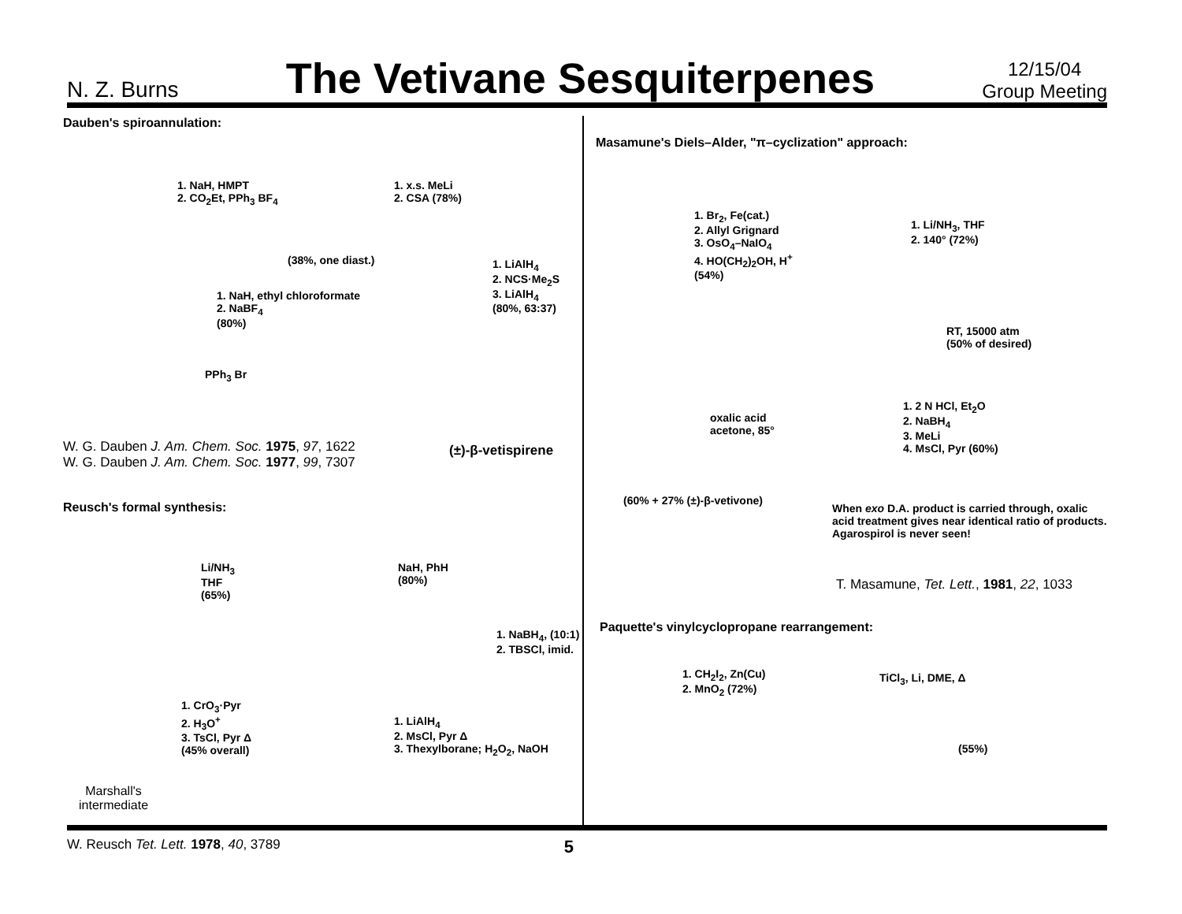N. Z. Burns
The Vetivane Sesquiterpenes
12/15/04
Group Meeting
Dauben's spiroannulation:
1. NaH, HMPT
2. CO<sub>2</sub>Et, PPh<sub>3</sub> BF<sub>4</sub>
(38%, one diast.)
1. x.s. MeLi
2. CSA (78%)
1. NaH, ethyl chloroformate
2. NaBF<sub>4</sub>
(80%)
1. LiAlH<sub>4</sub>
2. NCS·Me<sub>2</sub>S
3. LiAlH<sub>4</sub>
(80%, 63:37)
PPh<sub>3</sub> Br
W. G. Dauben J. Am. Chem. Soc. 1975, 97, 1622
W. G. Dauben J. Am. Chem. Soc. 1977, 99, 7307
(±)-β-vetispirene
Reusch's formal synthesis:
Li/NH<sub>3</sub>
THF
(65%)
NaH, PhH
(80%)
1. NaBH<sub>4</sub>, (10:1)
2. TBSCl, imid.
1. CrO<sub>3</sub>·Pyr
2. H<sub>3</sub>O<sup>+</sup>
3. TsCl, Pyr Δ
(45% overall)
1. LiAlH<sub>4</sub>
2. MsCl, Pyr Δ
3. Thexylborane; H<sub>2</sub>O<sub>2</sub>, NaOH
Marshall's
intermediate
Masamune's Diels–Alder, "π–cyclization" approach:
1. Br<sub>2</sub>, Fe(cat.)
2. Allyl Grignard
3. OsO<sub>4</sub>–NaIO<sub>4</sub>
4. HO(CH<sub>2</sub>)<sub>2</sub>OH, H<sup>+</sup>
(54%)
1. Li/NH<sub>3</sub>, THF
2. 140° (72%)
RT, 15000 atm
(50% of desired)
1. 2 N HCl, Et<sub>2</sub>O
2. NaBH<sub>4</sub>
3. MeLi
4. MsCl, Pyr (60%)
oxalic acid
acetone, 85°
(60% + 27% (±)-β-vetivone)
When exo D.A. product is carried through, oxalic acid treatment gives near identical ratio of products. Agarospirol is never seen!
T. Masamune, Tet. Lett., 1981, 22, 1033
Paquette's vinylcyclopropane rearrangement:
1. CH<sub>2</sub>I<sub>2</sub>, Zn(Cu)
2. MnO<sub>2</sub> (72%)
TiCl<sub>3</sub>, Li, DME, Δ
(55%)
W. Reusch Tet. Lett. 1978, 40, 3789 5